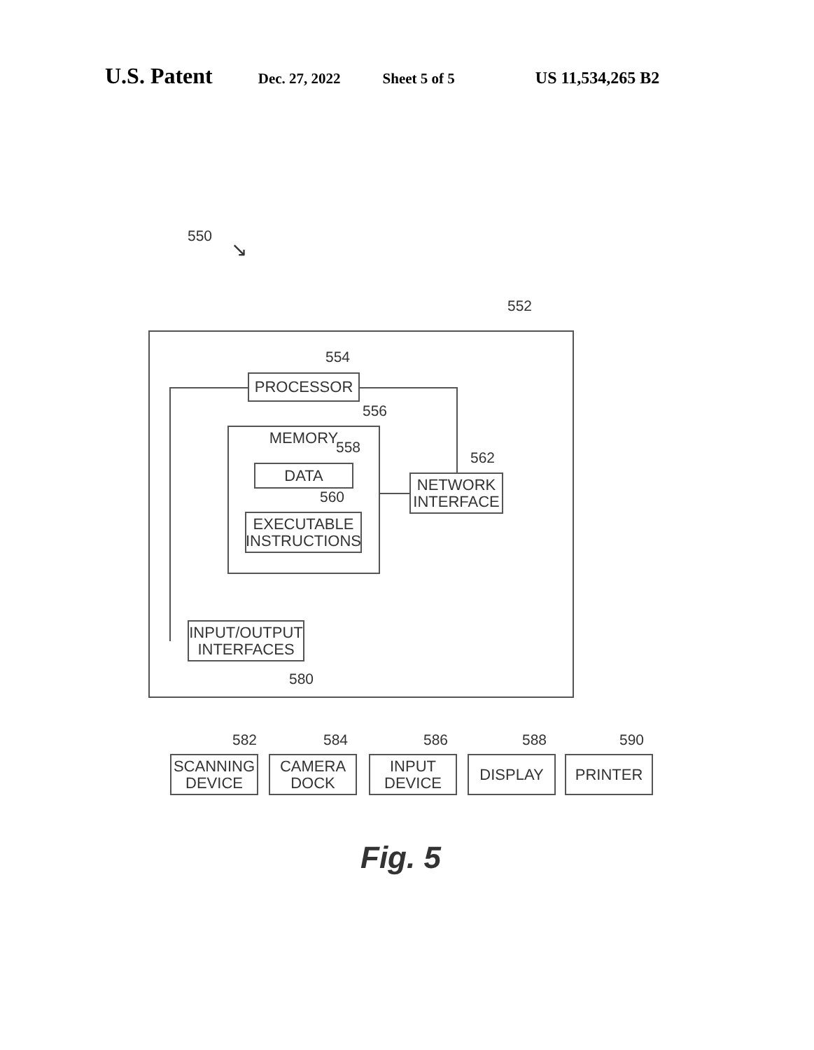U.S. Patent Dec. 27, 2022 Sheet 5 of 5 US 11,534,265 B2
550
↘
552
554
PROCESSOR
556
MEMORY
558
DATA
560
EXECUTABLE
INSTRUCTIONS
562
NETWORK
INTERFACE
INPUT/OUTPUT
INTERFACES
580
582 584 586 588 590
SCANNING
DEVICE
CAMERA
DOCK
INPUT
DEVICE
DISPLAY PRINTER
Fig. 5